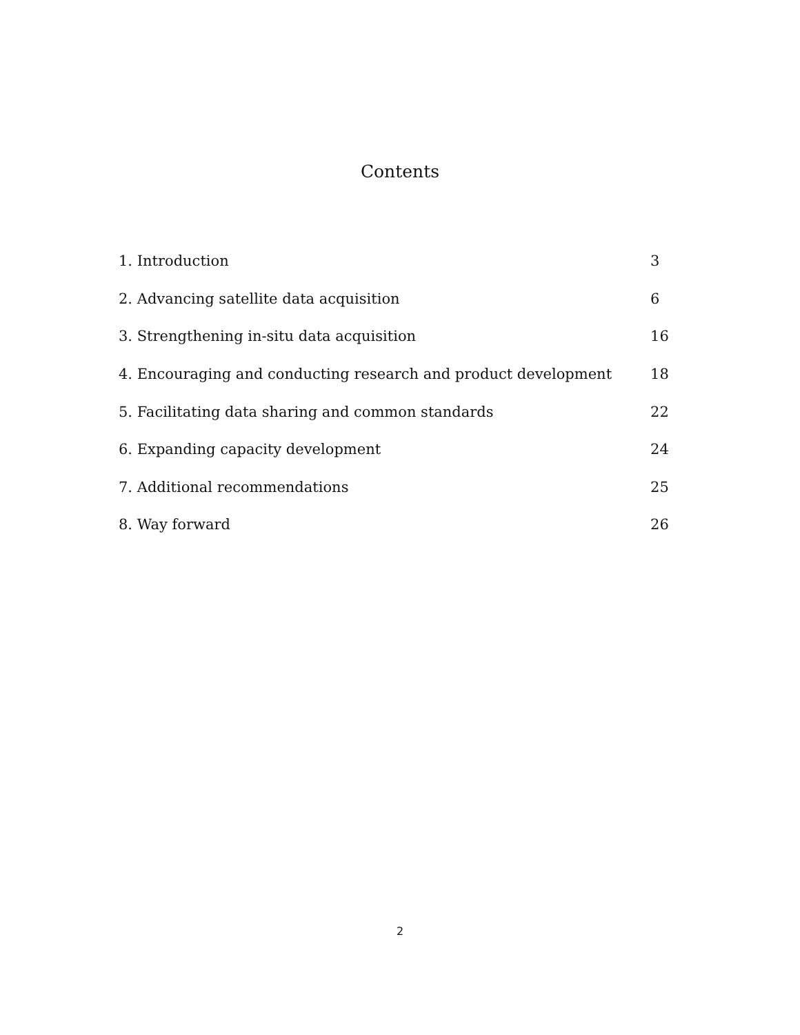Contents
| 1. Introduction | 3 |
| 2. Advancing satellite data acquisition | 6 |
| 3. Strengthening in-situ data acquisition | 16 |
| 4. Encouraging and conducting research and product development | 18 |
| 5. Facilitating data sharing and common standards | 22 |
| 6. Expanding capacity development | 24 |
| 7. Additional recommendations | 25 |
| 8. Way forward | 26 |
2